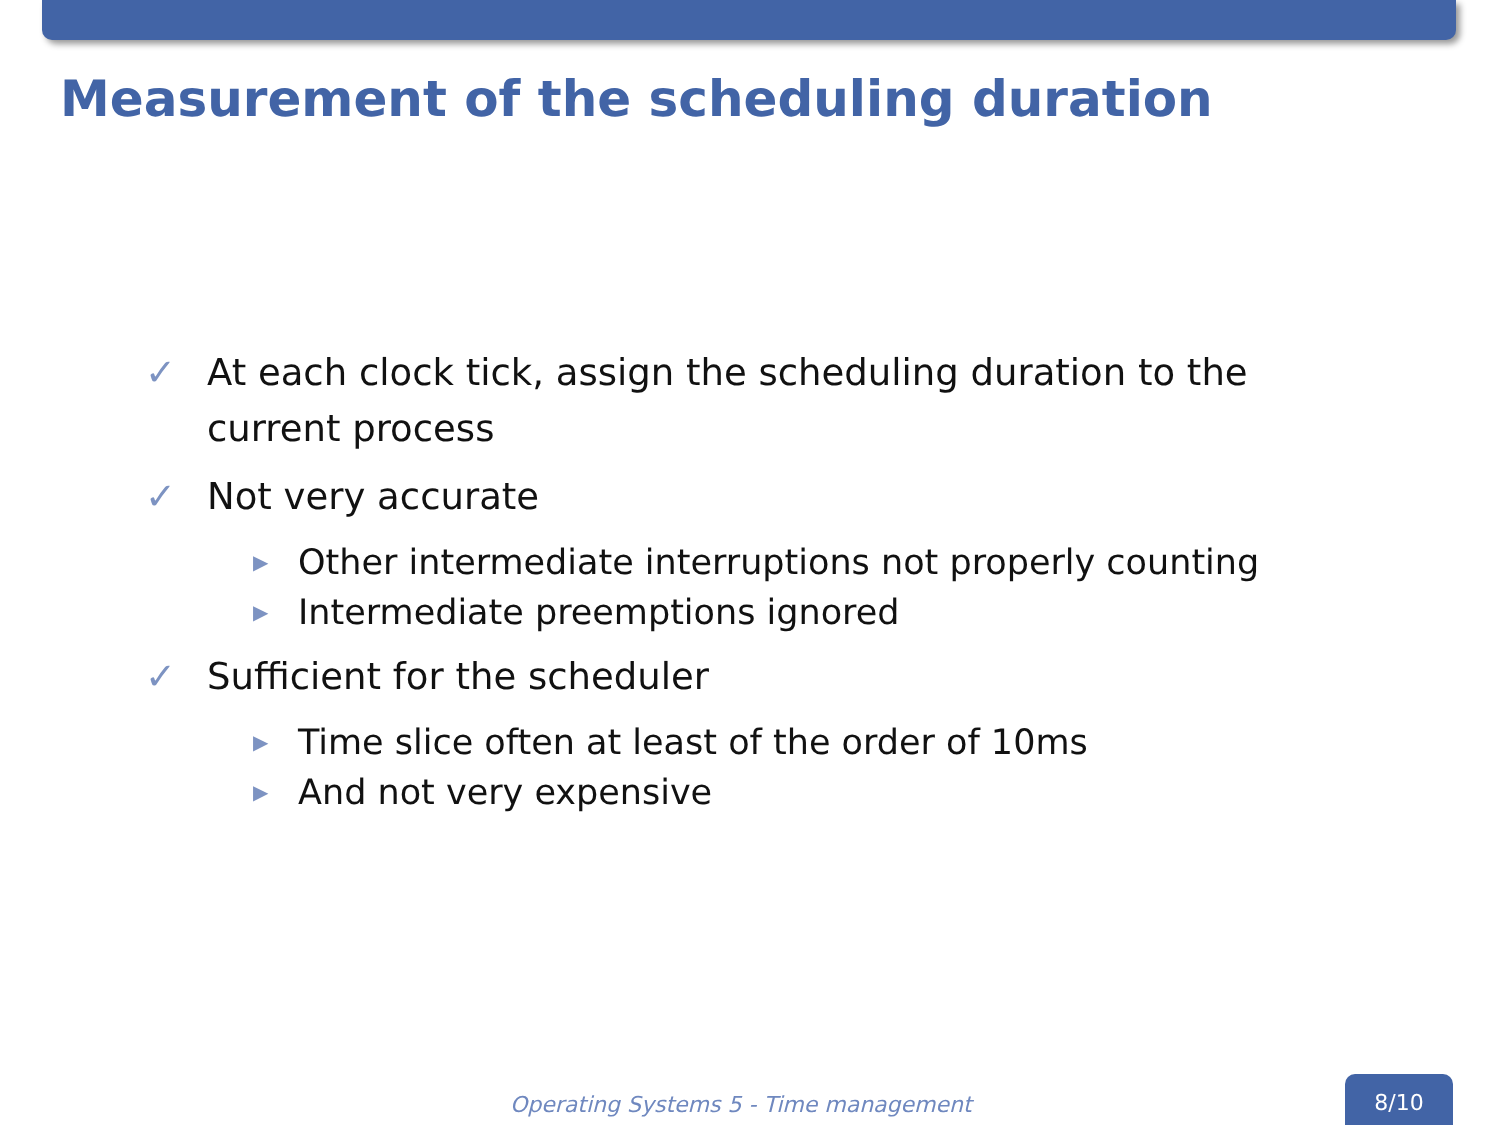Measurement of the scheduling duration
✓ At each clock tick, assign the scheduling duration to the current process
✓ Not very accurate
▶ Other intermediate interruptions not properly counting
▶ Intermediate preemptions ignored
✓ Sufficient for the scheduler
▶ Time slice often at least of the order of 10ms
▶ And not very expensive
Operating Systems 5 - Time management
8/10